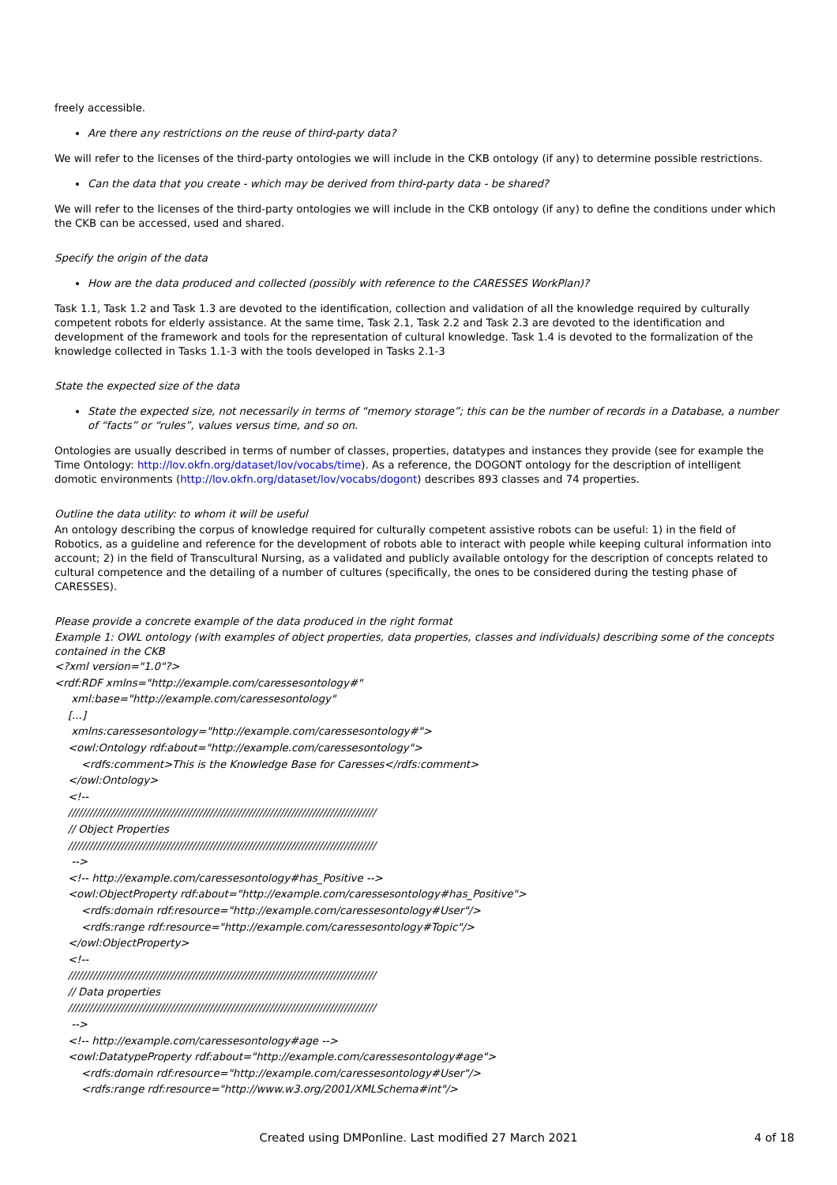freely accessible.
Are there any restrictions on the reuse of third-party data?
We will refer to the licenses of the third-party ontologies we will include in the CKB ontology (if any) to determine possible restrictions.
Can the data that you create - which may be derived from third-party data - be shared?
We will refer to the licenses of the third-party ontologies we will include in the CKB ontology (if any) to define the conditions under which the CKB can be accessed, used and shared.
Specify the origin of the data
How are the data produced and collected (possibly with reference to the CARESSES WorkPlan)?
Task 1.1, Task 1.2 and Task 1.3 are devoted to the identification, collection and validation of all the knowledge required by culturally competent robots for elderly assistance. At the same time, Task 2.1, Task 2.2 and Task 2.3 are devoted to the identification and development of the framework and tools for the representation of cultural knowledge. Task 1.4 is devoted to the formalization of the knowledge collected in Tasks 1.1-3 with the tools developed in Tasks 2.1-3
State the expected size of the data
State the expected size, not necessarily in terms of “memory storage”; this can be the number of records in a Database, a number of “facts” or “rules”, values versus time, and so on.
Ontologies are usually described in terms of number of classes, properties, datatypes and instances they provide (see for example the Time Ontology: http://lov.okfn.org/dataset/lov/vocabs/time). As a reference, the DOGONT ontology for the description of intelligent domotic environments (http://lov.okfn.org/dataset/lov/vocabs/dogont) describes 893 classes and 74 properties.
Outline the data utility: to whom it will be useful
An ontology describing the corpus of knowledge required for culturally competent assistive robots can be useful: 1) in the field of Robotics, as a guideline and reference for the development of robots able to interact with people while keeping cultural information into account; 2) in the field of Transcultural Nursing, as a validated and publicly available ontology for the description of concepts related to cultural competence and the detailing of a number of cultures (specifically, the ones to be considered during the testing phase of CARESSES).
Please provide a concrete example of the data produced in the right format
Example 1: OWL ontology (with examples of object properties, data properties, classes and individuals) describing some of the concepts contained in the CKB
<?xml version="1.0"?>
<rdf:RDF xmlns="http://example.com/caressesontology#"
xml:base="http://example.com/caressesontology"
[...]
xmlns:caressesontology="http://example.com/caressesontology#">
<owl:Ontology rdf:about="http://example.com/caressesontology">
<rdfs:comment>This is the Knowledge Base for Caresses</rdfs:comment>
</owl:Ontology>
<!--
///////////////////////////////////////////////////////////////////////////////////////
// Object Properties
///////////////////////////////////////////////////////////////////////////////////////
-->
<!-- http://example.com/caressesontology#has_Positive -->
<owl:ObjectProperty rdf:about="http://example.com/caressesontology#has_Positive">
<rdfs:domain rdf:resource="http://example.com/caressesontology#User"/>
<rdfs:range rdf:resource="http://example.com/caressesontology#Topic"/>
</owl:ObjectProperty>
<!--
///////////////////////////////////////////////////////////////////////////////////////
// Data properties
///////////////////////////////////////////////////////////////////////////////////////
-->
<!-- http://example.com/caressesontology#age -->
<owl:DatatypeProperty rdf:about="http://example.com/caressesontology#age">
<rdfs:domain rdf:resource="http://example.com/caressesontology#User"/>
<rdfs:range rdf:resource="http://www.w3.org/2001/XMLSchema#int"/>
Created using DMPonline. Last modified 27 March 2021
4 of 18